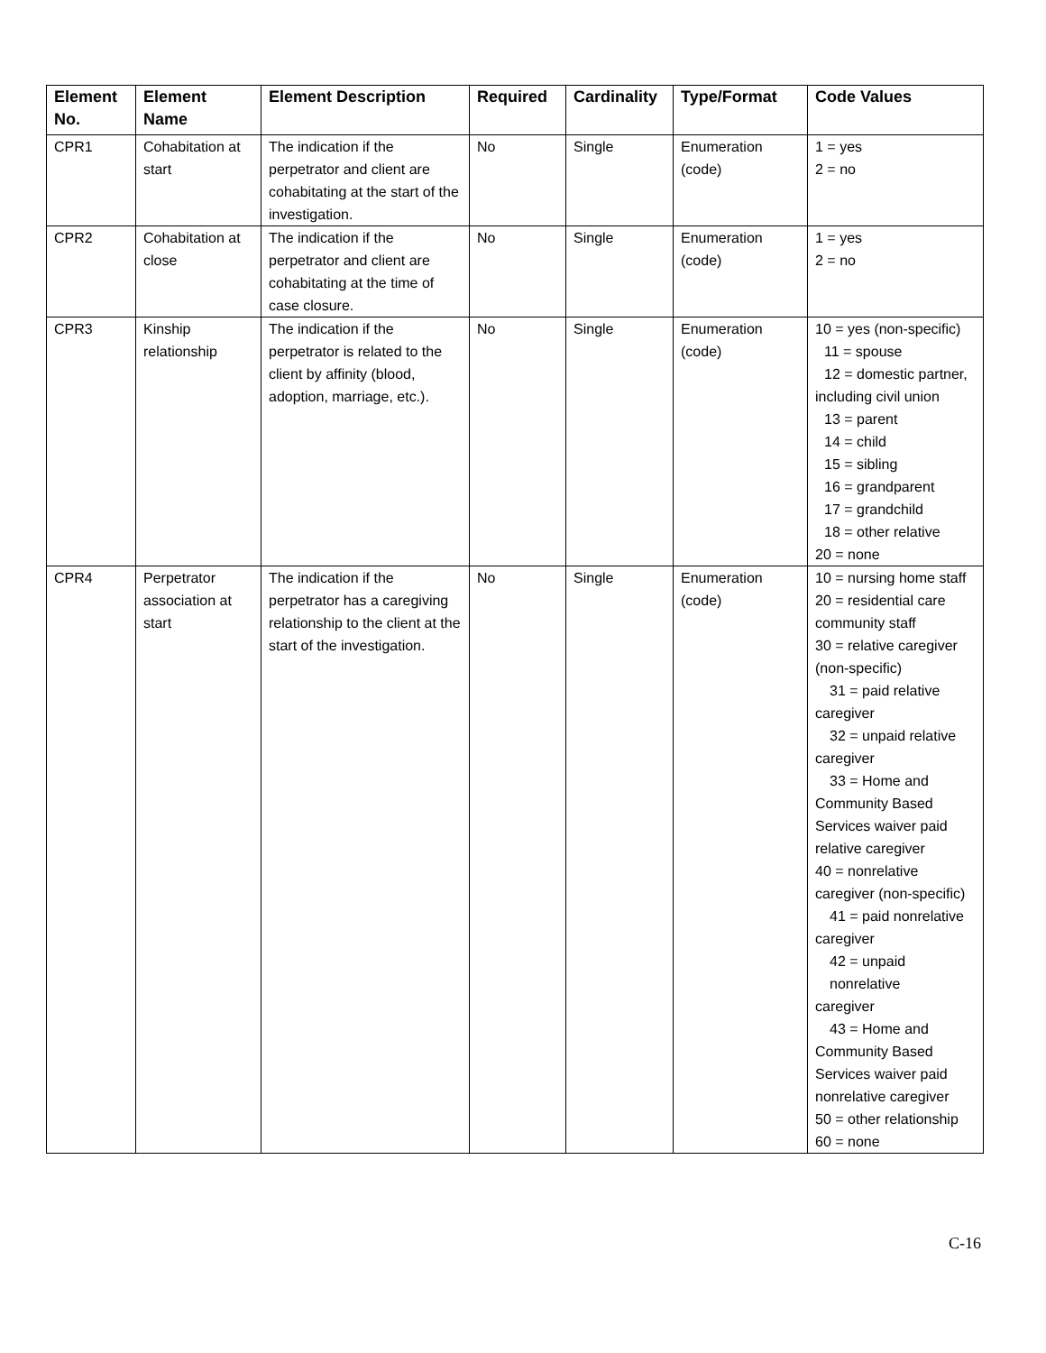| Element No. | Element Name | Element Description | Required | Cardinality | Type/Format | Code Values |
| --- | --- | --- | --- | --- | --- | --- |
| CPR1 | Cohabitation at start | The indication if the perpetrator and client are cohabitating at the start of the investigation. | No | Single | Enumeration (code) | 1 = yes 2 = no |
| CPR2 | Cohabitation at close | The indication if the perpetrator and client are cohabitating at the time of case closure. | No | Single | Enumeration (code) | 1 = yes 2 = no |
| CPR3 | Kinship relationship | The indication if the perpetrator is related to the client by affinity (blood, adoption, marriage, etc.). | No | Single | Enumeration (code) | 10 = yes (non-specific) 11 = spouse 12 = domestic partner, including civil union 13 = parent 14 = child 15 = sibling 16 = grandparent 17 = grandchild 18 = other relative 20 = none |
| CPR4 | Perpetrator association at start | The indication if the perpetrator has a caregiving relationship to the client at the start of the investigation. | No | Single | Enumeration (code) | 10 = nursing home staff 20 = residential care community staff 30 = relative caregiver (non-specific) 31 = paid relative caregiver 32 = unpaid relative caregiver 33 = Home and Community Based Services waiver paid relative caregiver 40 = nonrelative caregiver (non-specific) 41 = paid nonrelative caregiver 42 = unpaid nonrelative caregiver 43 = Home and Community Based Services waiver paid nonrelative caregiver 50 = other relationship 60 = none |
C-16